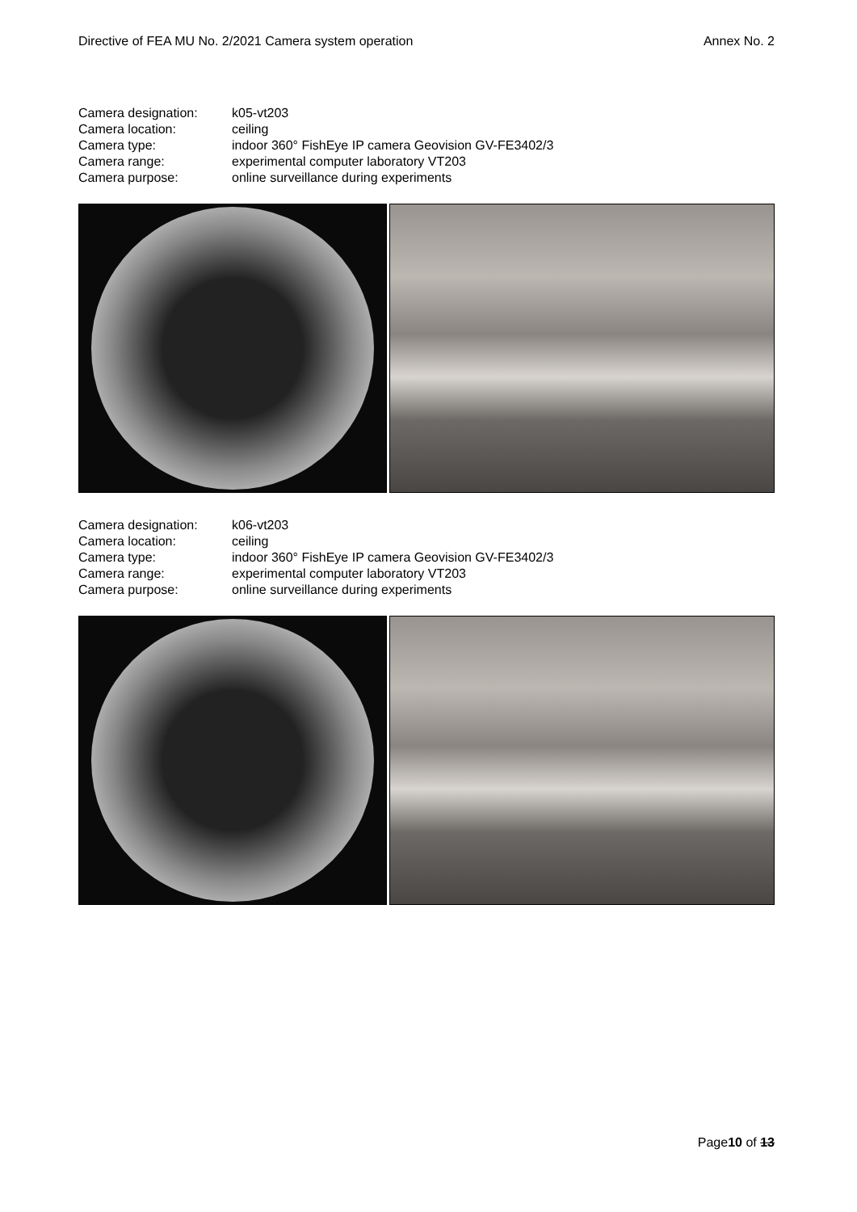Directive of FEA MU No. 2/2021 Camera system operation Annex No. 2
| Camera designation: | k05-vt203 |
| Camera location: | ceiling |
| Camera type: | indoor 360° FishEye IP camera Geovision GV-FE3402/3 |
| Camera range: | experimental computer laboratory VT203 |
| Camera purpose: | online surveillance during experiments |
| Camera designation: | k06-vt203 |
| Camera location: | ceiling |
| Camera type: | indoor 360° FishEye IP camera Geovision GV-FE3402/3 |
| Camera range: | experimental computer laboratory VT203 |
| Camera purpose: | online surveillance during experiments |
Page10 of 13